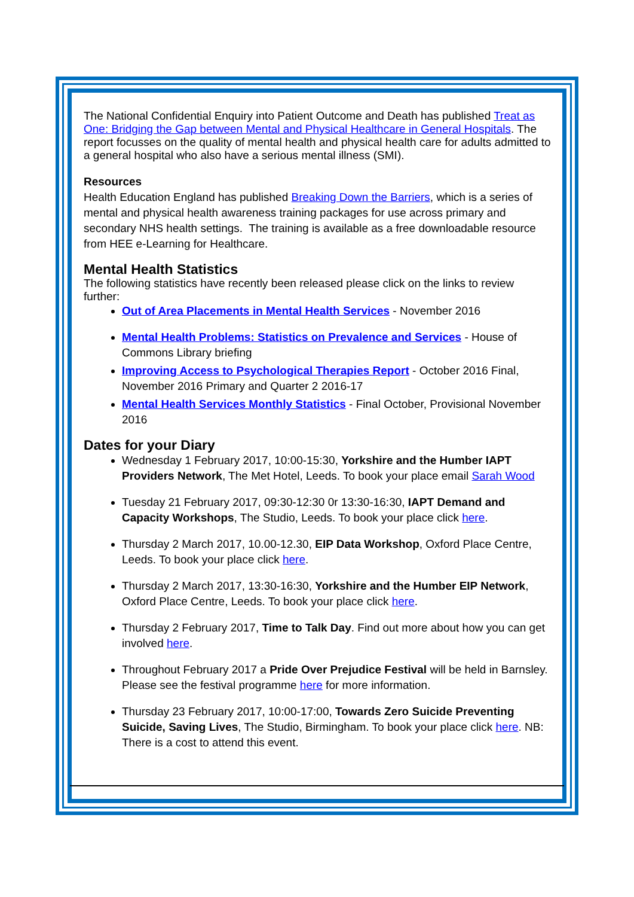The National Confidential Enquiry into Patient Outcome and Death has published Treat as One: Bridging the Gap between Mental and Physical Healthcare in General Hospitals. The report focusses on the quality of mental health and physical health care for adults admitted to a general hospital who also have a serious mental illness (SMI).
Resources
Health Education England has published Breaking Down the Barriers, which is a series of mental and physical health awareness training packages for use across primary and secondary NHS health settings. The training is available as a free downloadable resource from HEE e-Learning for Healthcare.
Mental Health Statistics
The following statistics have recently been released please click on the links to review further:
Out of Area Placements in Mental Health Services - November 2016
Mental Health Problems: Statistics on Prevalence and Services - House of Commons Library briefing
Improving Access to Psychological Therapies Report - October 2016 Final, November 2016 Primary and Quarter 2 2016-17
Mental Health Services Monthly Statistics - Final October, Provisional November 2016
Dates for your Diary
Wednesday 1 February 2017, 10:00-15:30, Yorkshire and the Humber IAPT Providers Network, The Met Hotel, Leeds. To book your place email Sarah Wood
Tuesday 21 February 2017, 09:30-12:30 0r 13:30-16:30, IAPT Demand and Capacity Workshops, The Studio, Leeds. To book your place click here.
Thursday 2 March 2017, 10.00-12.30, EIP Data Workshop, Oxford Place Centre, Leeds. To book your place click here.
Thursday 2 March 2017, 13:30-16:30, Yorkshire and the Humber EIP Network, Oxford Place Centre, Leeds. To book your place click here.
Thursday 2 February 2017, Time to Talk Day. Find out more about how you can get involved here.
Throughout February 2017 a Pride Over Prejudice Festival will be held in Barnsley. Please see the festival programme here for more information.
Thursday 23 February 2017, 10:00-17:00, Towards Zero Suicide Preventing Suicide, Saving Lives, The Studio, Birmingham. To book your place click here. NB: There is a cost to attend this event.